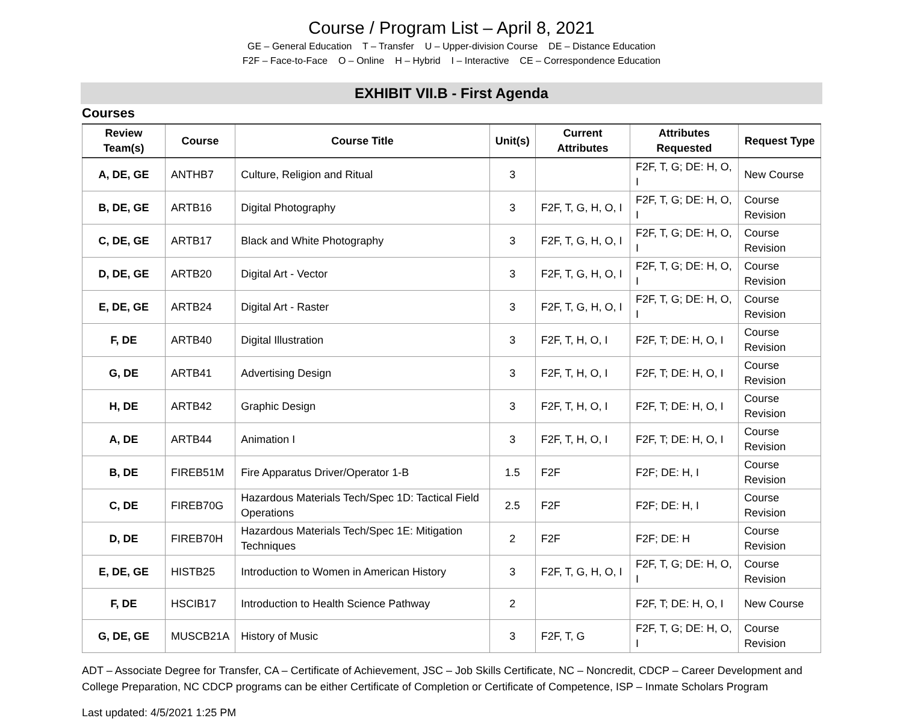Course / Program List – April 8, 2021
GE – General Education T – Transfer U – Upper-division Course DE – Distance Education
F2F – Face-to-Face O – Online H – Hybrid I – Interactive CE – Correspondence Education
EXHIBIT VII.B - First Agenda
Courses
| Review Team(s) | Course | Course Title | Unit(s) | Current Attributes | Attributes Requested | Request Type |
| --- | --- | --- | --- | --- | --- | --- |
| A, DE, GE | ANTHB7 | Culture, Religion and Ritual | 3 | | F2F, T, G; DE: H, O, I | New Course |
| B, DE, GE | ARTB16 | Digital Photography | 3 | F2F, T, G, H, O, I | F2F, T, G; DE: H, O, I | Course Revision |
| C, DE, GE | ARTB17 | Black and White Photography | 3 | F2F, T, G, H, O, I | F2F, T, G; DE: H, O, I | Course Revision |
| D, DE, GE | ARTB20 | Digital Art - Vector | 3 | F2F, T, G, H, O, I | F2F, T, G; DE: H, O, I | Course Revision |
| E, DE, GE | ARTB24 | Digital Art - Raster | 3 | F2F, T, G, H, O, I | F2F, T, G; DE: H, O, I | Course Revision |
| F, DE | ARTB40 | Digital Illustration | 3 | F2F, T, H, O, I | F2F, T; DE: H, O, I | Course Revision |
| G, DE | ARTB41 | Advertising Design | 3 | F2F, T, H, O, I | F2F, T; DE: H, O, I | Course Revision |
| H, DE | ARTB42 | Graphic Design | 3 | F2F, T, H, O, I | F2F, T; DE: H, O, I | Course Revision |
| A, DE | ARTB44 | Animation I | 3 | F2F, T, H, O, I | F2F, T; DE: H, O, I | Course Revision |
| B, DE | FIREB51M | Fire Apparatus Driver/Operator 1-B | 1.5 | F2F | F2F; DE: H, I | Course Revision |
| C, DE | FIREB70G | Hazardous Materials Tech/Spec 1D: Tactical Field Operations | 2.5 | F2F | F2F; DE: H, I | Course Revision |
| D, DE | FIREB70H | Hazardous Materials Tech/Spec 1E: Mitigation Techniques | 2 | F2F | F2F; DE: H | Course Revision |
| E, DE, GE | HISTB25 | Introduction to Women in American History | 3 | F2F, T, G, H, O, I | F2F, T, G; DE: H, O, I | Course Revision |
| F, DE | HSCIB17 | Introduction to Health Science Pathway | 2 | | F2F, T; DE: H, O, I | New Course |
| G, DE, GE | MUSCB21A | History of Music | 3 | F2F, T, G | F2F, T, G; DE: H, O, I | Course Revision |
ADT – Associate Degree for Transfer, CA – Certificate of Achievement, JSC – Job Skills Certificate, NC – Noncredit, CDCP – Career Development and College Preparation, NC CDCP programs can be either Certificate of Completion or Certificate of Competence, ISP – Inmate Scholars Program
Last updated: 4/5/2021 1:25 PM